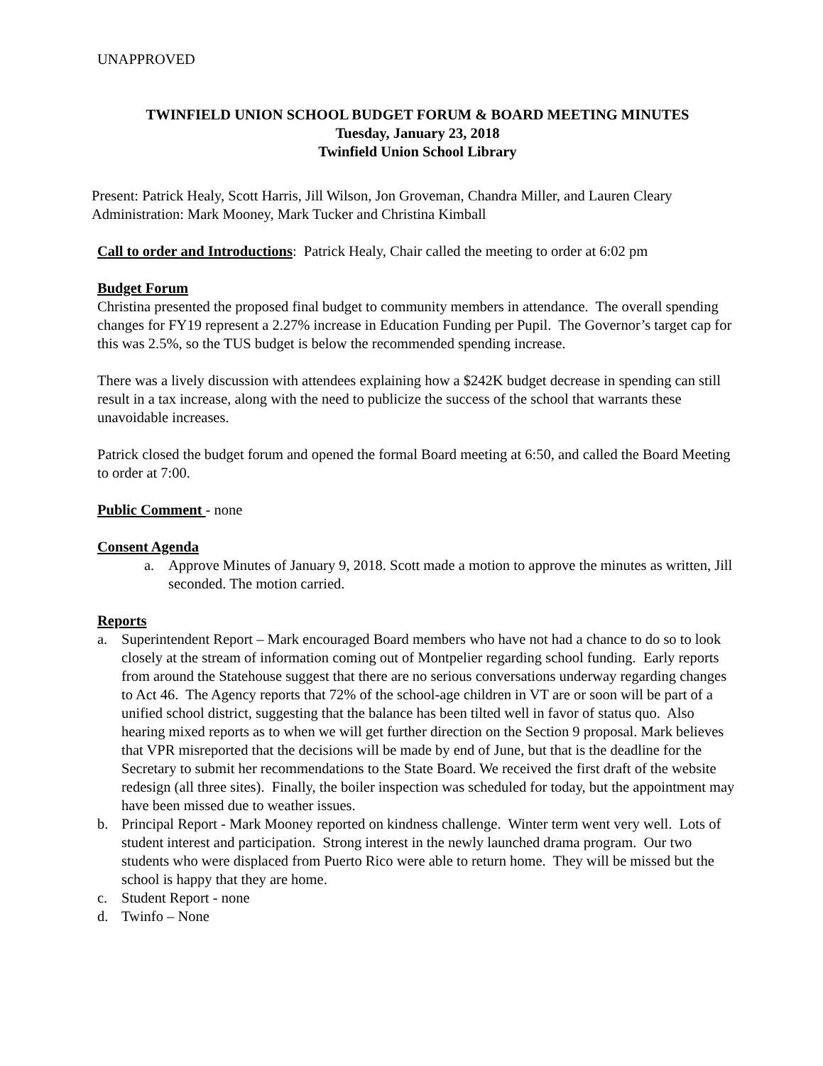UNAPPROVED
TWINFIELD UNION SCHOOL BUDGET FORUM & BOARD MEETING MINUTES
Tuesday, January 23, 2018
Twinfield Union School Library
Present: Patrick Healy, Scott Harris, Jill Wilson, Jon Groveman, Chandra Miller, and Lauren Cleary Administration: Mark Mooney, Mark Tucker and Christina Kimball
Call to order and Introductions: Patrick Healy, Chair called the meeting to order at 6:02 pm
Budget Forum
Christina presented the proposed final budget to community members in attendance. The overall spending changes for FY19 represent a 2.27% increase in Education Funding per Pupil. The Governor’s target cap for this was 2.5%, so the TUS budget is below the recommended spending increase.
There was a lively discussion with attendees explaining how a $242K budget decrease in spending can still result in a tax increase, along with the need to publicize the success of the school that warrants these unavoidable increases.
Patrick closed the budget forum and opened the formal Board meeting at 6:50, and called the Board Meeting to order at 7:00.
Public Comment - none
Consent Agenda
a. Approve Minutes of January 9, 2018. Scott made a motion to approve the minutes as written, Jill seconded. The motion carried.
Reports
a. Superintendent Report – Mark encouraged Board members who have not had a chance to do so to look closely at the stream of information coming out of Montpelier regarding school funding. Early reports from around the Statehouse suggest that there are no serious conversations underway regarding changes to Act 46. The Agency reports that 72% of the school-age children in VT are or soon will be part of a unified school district, suggesting that the balance has been tilted well in favor of status quo. Also hearing mixed reports as to when we will get further direction on the Section 9 proposal. Mark believes that VPR misreported that the decisions will be made by end of June, but that is the deadline for the Secretary to submit her recommendations to the State Board. We received the first draft of the website redesign (all three sites). Finally, the boiler inspection was scheduled for today, but the appointment may have been missed due to weather issues.
b. Principal Report - Mark Mooney reported on kindness challenge. Winter term went very well. Lots of student interest and participation. Strong interest in the newly launched drama program. Our two students who were displaced from Puerto Rico were able to return home. They will be missed but the school is happy that they are home.
c. Student Report - none
d. Twinfo – None